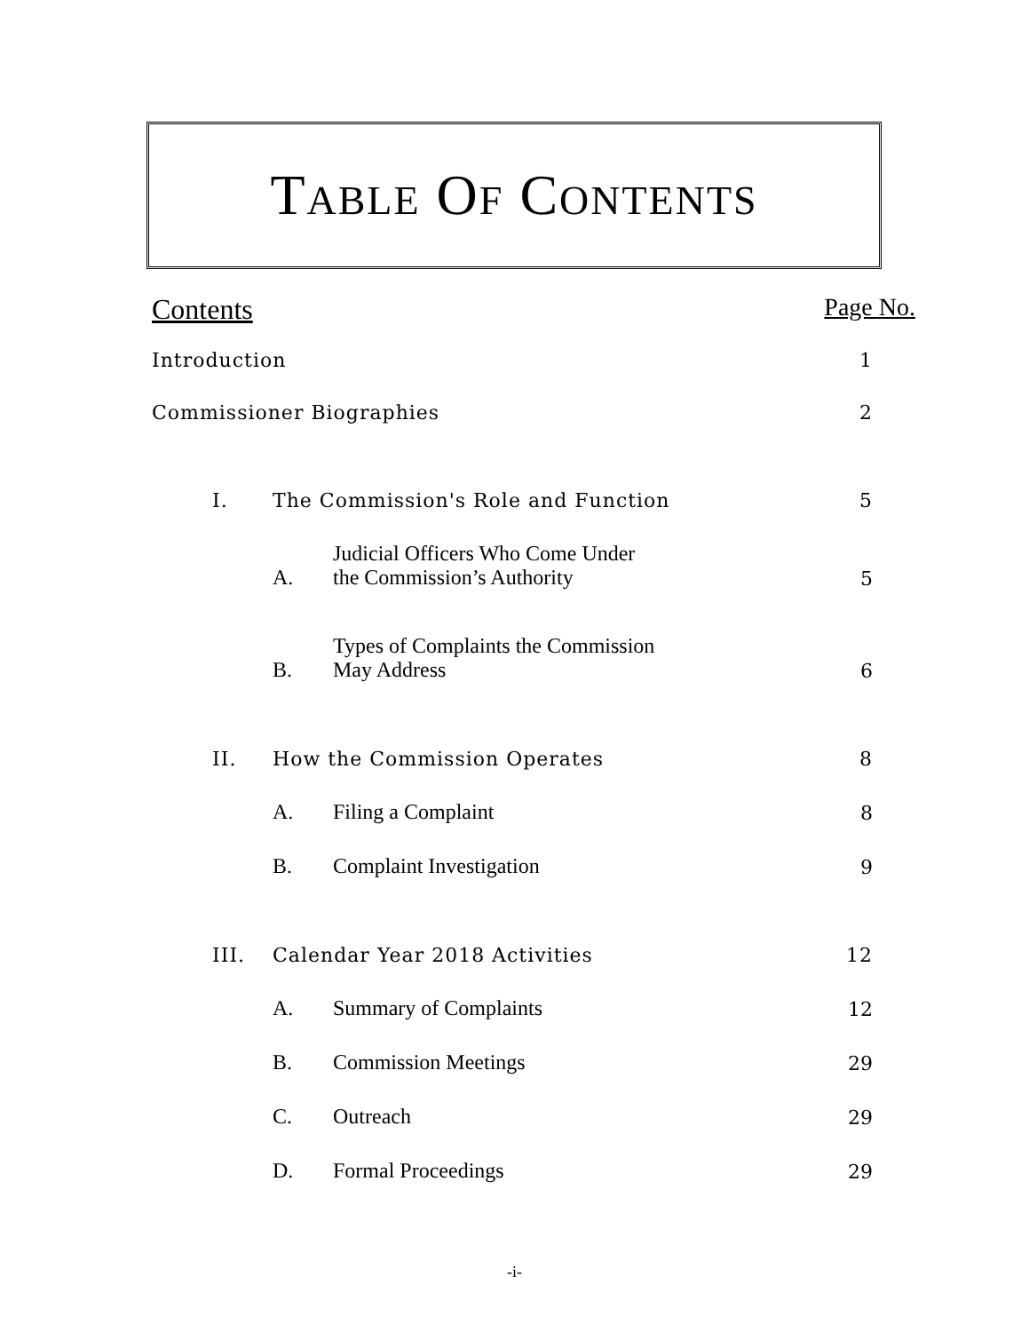TABLE OF CONTENTS
Contents Page No.
Introduction 1
Commissioner Biographies 2
I. The Commission's Role and Function 5
A. Judicial Officers Who Come Under
the Commission’s Authority 5
B. Types of Complaints the Commission
May Address 6
II. How the Commission Operates 8
A. Filing a Complaint 8
B. Complaint Investigation 9
III. Calendar Year 2018 Activities 12
A. Summary of Complaints 12
B. Commission Meetings 29
C. Outreach 29
D. Formal Proceedings 29
-i-